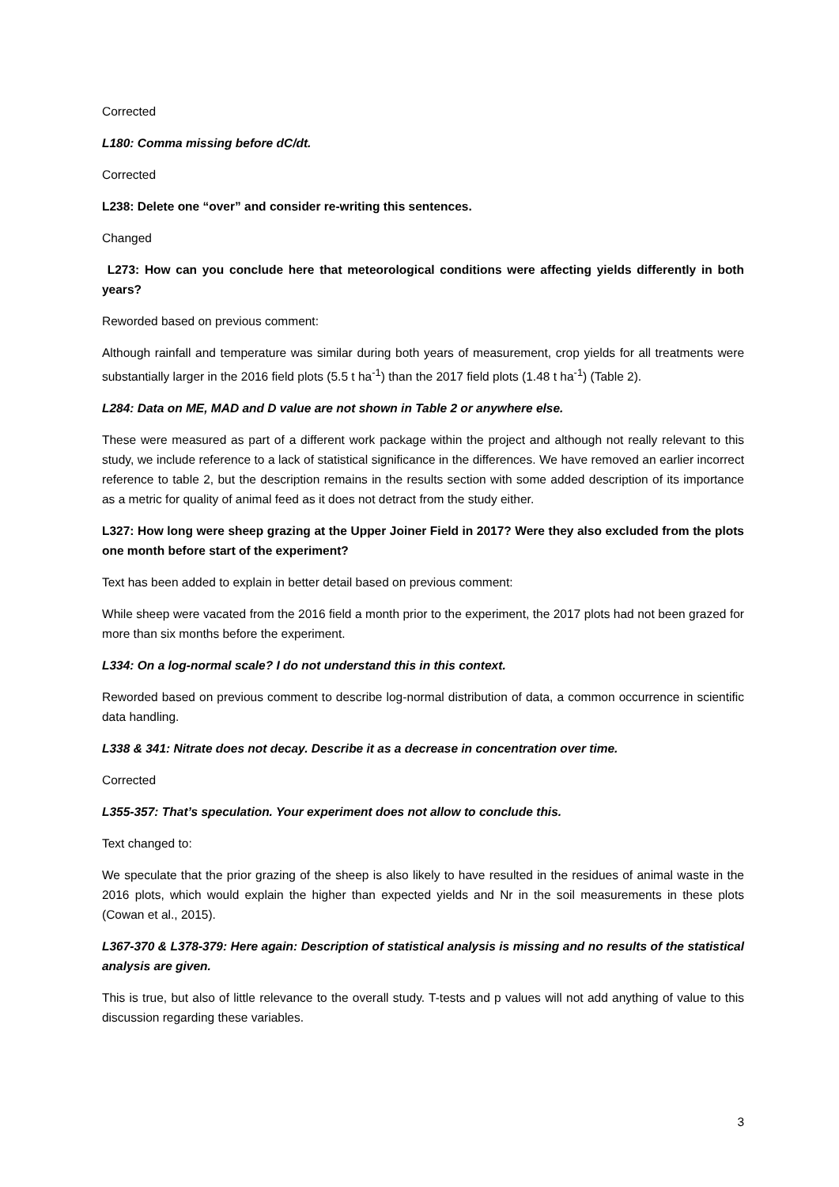Corrected
L180: Comma missing before dC/dt.
Corrected
L238: Delete one “over” and consider re-writing this sentences.
Changed
L273: How can you conclude here that meteorological conditions were affecting yields differently in both years?
Reworded based on previous comment:
Although rainfall and temperature was similar during both years of measurement, crop yields for all treatments were substantially larger in the 2016 field plots (5.5 t ha<sup>-1</sup>) than the 2017 field plots (1.48 t ha<sup>-1</sup>) (Table 2).
L284: Data on ME, MAD and D value are not shown in Table 2 or anywhere else.
These were measured as part of a different work package within the project and although not really relevant to this study, we include reference to a lack of statistical significance in the differences. We have removed an earlier incorrect reference to table 2, but the description remains in the results section with some added description of its importance as a metric for quality of animal feed as it does not detract from the study either.
L327: How long were sheep grazing at the Upper Joiner Field in 2017? Were they also excluded from the plots one month before start of the experiment?
Text has been added to explain in better detail based on previous comment:
While sheep were vacated from the 2016 field a month prior to the experiment, the 2017 plots had not been grazed for more than six months before the experiment.
L334: On a log-normal scale? I do not understand this in this context.
Reworded based on previous comment to describe log-normal distribution of data, a common occurrence in scientific data handling.
L338 & 341: Nitrate does not decay. Describe it as a decrease in concentration over time.
Corrected
L355-357: That’s speculation. Your experiment does not allow to conclude this.
Text changed to:
We speculate that the prior grazing of the sheep is also likely to have resulted in the residues of animal waste in the 2016 plots, which would explain the higher than expected yields and Nr in the soil measurements in these plots (Cowan et al., 2015).
L367-370 & L378-379: Here again: Description of statistical analysis is missing and no results of the statistical analysis are given.
This is true, but also of little relevance to the overall study. T-tests and p values will not add anything of value to this discussion regarding these variables.
3